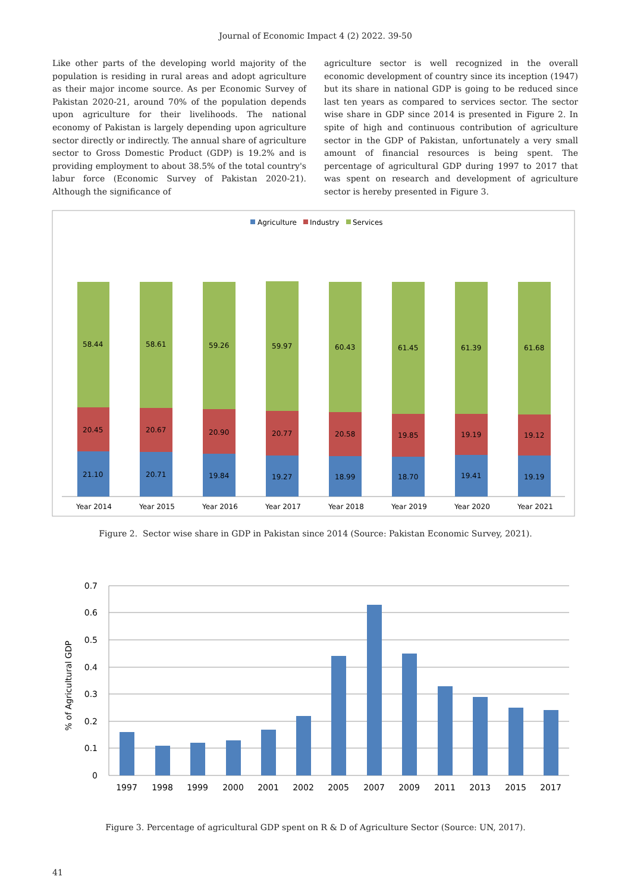Journal of Economic Impact 4 (2) 2022. 39-50
Like other parts of the developing world majority of the population is residing in rural areas and adopt agriculture as their major income source. As per Economic Survey of Pakistan 2020-21, around 70% of the population depends upon agriculture for their livelihoods. The national economy of Pakistan is largely depending upon agriculture sector directly or indirectly. The annual share of agriculture sector to Gross Domestic Product (GDP) is 19.2% and is providing employment to about 38.5% of the total country's labur force (Economic Survey of Pakistan 2020-21). Although the significance of
agriculture sector is well recognized in the overall economic development of country since its inception (1947) but its share in national GDP is going to be reduced since last ten years as compared to services sector. The sector wise share in GDP since 2014 is presented in Figure 2. In spite of high and continuous contribution of agriculture sector in the GDP of Pakistan, unfortunately a very small amount of financial resources is being spent. The percentage of agricultural GDP during 1997 to 2017 that was spent on research and development of agriculture sector is hereby presented in Figure 3.
Agriculture
Industry
Services
58.44
20.45
21.10
Year 2014
58.61
20.67
20.71
Year 2015
59.26
20.90
19.84
Year 2016
59.97
20.77
19.27
Year 2017
60.43
20.58
18.99
Year 2018
61.45
19.85
18.70
Year 2019
61.39
19.19
19.41
Year 2020
61.68
19.12
19.19
Year 2021
Figure 2. Sector wise share in GDP in Pakistan since 2014 (Source: Pakistan Economic Survey, 2021).
0.7
0.6
0.5
0.4
0.3
0.2
0.1
0
% of Agricultural GDP
1997
1998
1999
2000
2001
2002
2005
2007
2009
2011
2013
2015
2017
Figure 3. Percentage of agricultural GDP spent on R & D of Agriculture Sector (Source: UN, 2017).
41